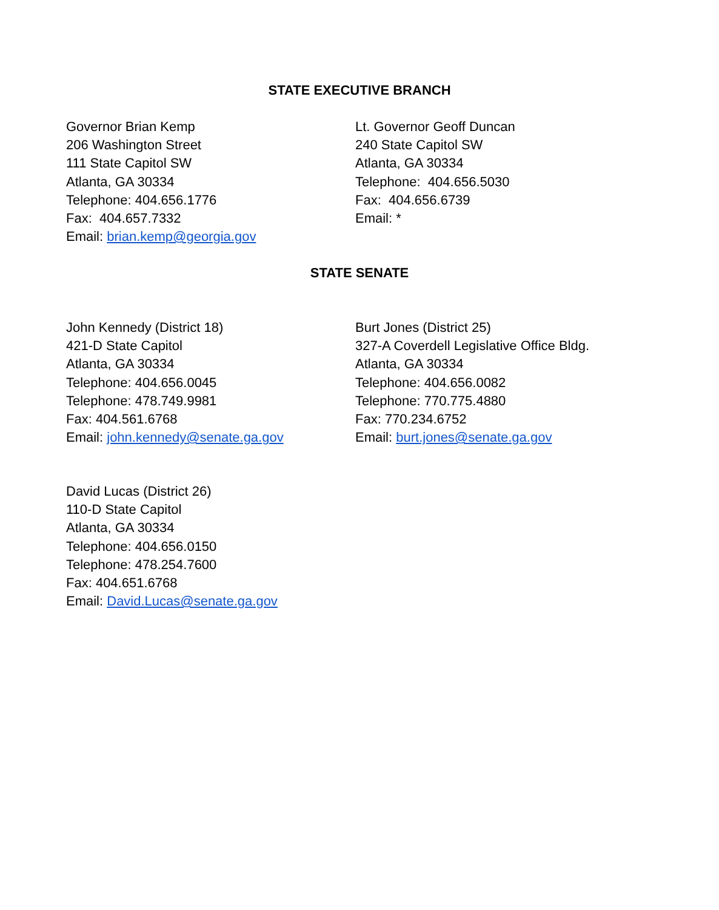STATE EXECUTIVE BRANCH
Governor Brian Kemp
206 Washington Street
111 State Capitol SW
Atlanta, GA 30334
Telephone: 404.656.1776
Fax: 404.657.7332
Email: brian.kemp@georgia.gov
Lt. Governor Geoff Duncan
240 State Capitol SW
Atlanta, GA 30334
Telephone: 404.656.5030
Fax: 404.656.6739
Email: *
STATE SENATE
John Kennedy (District 18)
421-D State Capitol
Atlanta, GA 30334
Telephone: 404.656.0045
Telephone: 478.749.9981
Fax: 404.561.6768
Email: john.kennedy@senate.ga.gov
Burt Jones (District 25)
327-A Coverdell Legislative Office Bldg.
Atlanta, GA 30334
Telephone: 404.656.0082
Telephone: 770.775.4880
Fax: 770.234.6752
Email: burt.jones@senate.ga.gov
David Lucas (District 26)
110-D State Capitol
Atlanta, GA 30334
Telephone: 404.656.0150
Telephone: 478.254.7600
Fax: 404.651.6768
Email: David.Lucas@senate.ga.gov